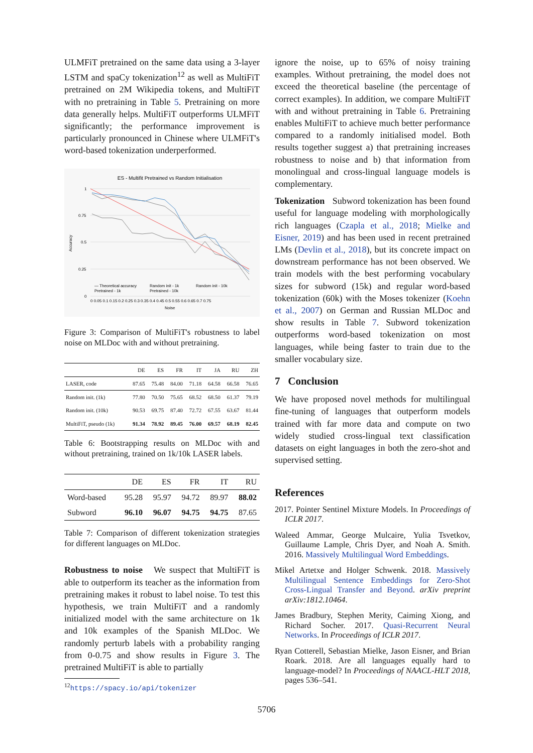ULMFiT pretrained on the same data using a 3-layer LSTM and spaCy tokenization<sup>12</sup> as well as MultiFiT pretrained on 2M Wikipedia tokens, and MultiFiT with no pretraining in Table 5. Pretraining on more data generally helps. MultiFiT outperforms ULMFiT significantly; the performance improvement is particularly pronounced in Chinese where ULMFiT's word-based tokenization underperformed.
ES - Multifit Pretrained vs Random Initialisation
1
0.75
0.5
0.25
0
Accuracy
0 0.05 0.1 0.15 0.2 0.25 0.3 0.35 0.4 0.45 0.5 0.55 0.6 0.65 0.7 0.75
Noise
— Theoretical accuracy
Random init - 1k
Random init - 10k
Pretrained - 1k
Pretrained - 10k
Figure 3: Comparison of MultiFiT's robustness to label noise on MLDoc with and without pretraining.
| | DE | ES | FR | IT | JA | RU | ZH |
| --- | --- | --- | --- | --- | --- | --- | --- |
| LASER, code | 87.65 | 75.48 | 84.00 | 71.18 | 64.58 | 66.58 | 76.65 |
| Random init. (1k) | 77.80 | 70.50 | 75.65 | 68.52 | 68.50 | 61.37 | 79.19 |
| Random init. (10k) | 90.53 | 69.75 | 87.40 | 72.72 | 67.55 | 63.67 | 81.44 |
| MultiFiT, pseudo (1k) | 91.34 | 78.92 | 89.45 | 76.00 | 69.57 | 68.19 | 82.45 |
Table 6: Bootstrapping results on MLDoc with and without pretraining, trained on 1k/10k LASER labels.
| | DE | ES | FR | IT | RU |
| --- | --- | --- | --- | --- | --- |
| Word-based | 95.28 | 95.97 | 94.72 | 89.97 | 88.02 |
| Subword | 96.10 | 96.07 | 94.75 | 94.75 | 87.65 |
Table 7: Comparison of different tokenization strategies for different languages on MLDoc.
Robustness to noise We suspect that MultiFiT is able to outperform its teacher as the information from pretraining makes it robust to label noise. To test this hypothesis, we train MultiFiT and a randomly initialized model with the same architecture on 1k and 10k examples of the Spanish MLDoc. We randomly perturb labels with a probability ranging from 0-0.75 and show results in Figure 3. The pretrained MultiFiT is able to partially
<sup>12</sup> https://spacy.io/api/tokenizer
ignore the noise, up to 65% of noisy training examples. Without pretraining, the model does not exceed the theoretical baseline (the percentage of correct examples). In addition, we compare MultiFiT with and without pretraining in Table 6. Pretraining enables MultiFiT to achieve much better performance compared to a randomly initialised model. Both results together suggest a) that pretraining increases robustness to noise and b) that information from monolingual and cross-lingual language models is complementary.
Tokenization Subword tokenization has been found useful for language modeling with morphologically rich languages (Czapla et al., 2018; Mielke and Eisner, 2019) and has been used in recent pretrained LMs (Devlin et al., 2018), but its concrete impact on downstream performance has not been observed. We train models with the best performing vocabulary sizes for subword (15k) and regular word-based tokenization (60k) with the Moses tokenizer (Koehn et al., 2007) on German and Russian MLDoc and show results in Table 7. Subword tokenization outperforms word-based tokenization on most languages, while being faster to train due to the smaller vocabulary size.
7 Conclusion
We have proposed novel methods for multilingual fine-tuning of languages that outperform models trained with far more data and compute on two widely studied cross-lingual text classification datasets on eight languages in both the zero-shot and supervised setting.
References
2017. Pointer Sentinel Mixture Models. In Proceedings of ICLR 2017.
Waleed Ammar, George Mulcaire, Yulia Tsvetkov, Guillaume Lample, Chris Dyer, and Noah A. Smith. 2016. Massively Multilingual Word Embeddings.
Mikel Artetxe and Holger Schwenk. 2018. Massively Multilingual Sentence Embeddings for Zero-Shot Cross-Lingual Transfer and Beyond. arXiv preprint arXiv:1812.10464.
James Bradbury, Stephen Merity, Caiming Xiong, and Richard Socher. 2017. Quasi-Recurrent Neural Networks. In Proceedings of ICLR 2017.
Ryan Cotterell, Sebastian Mielke, Jason Eisner, and Brian Roark. 2018. Are all languages equally hard to language-model? In Proceedings of NAACL-HLT 2018, pages 536–541.
5706